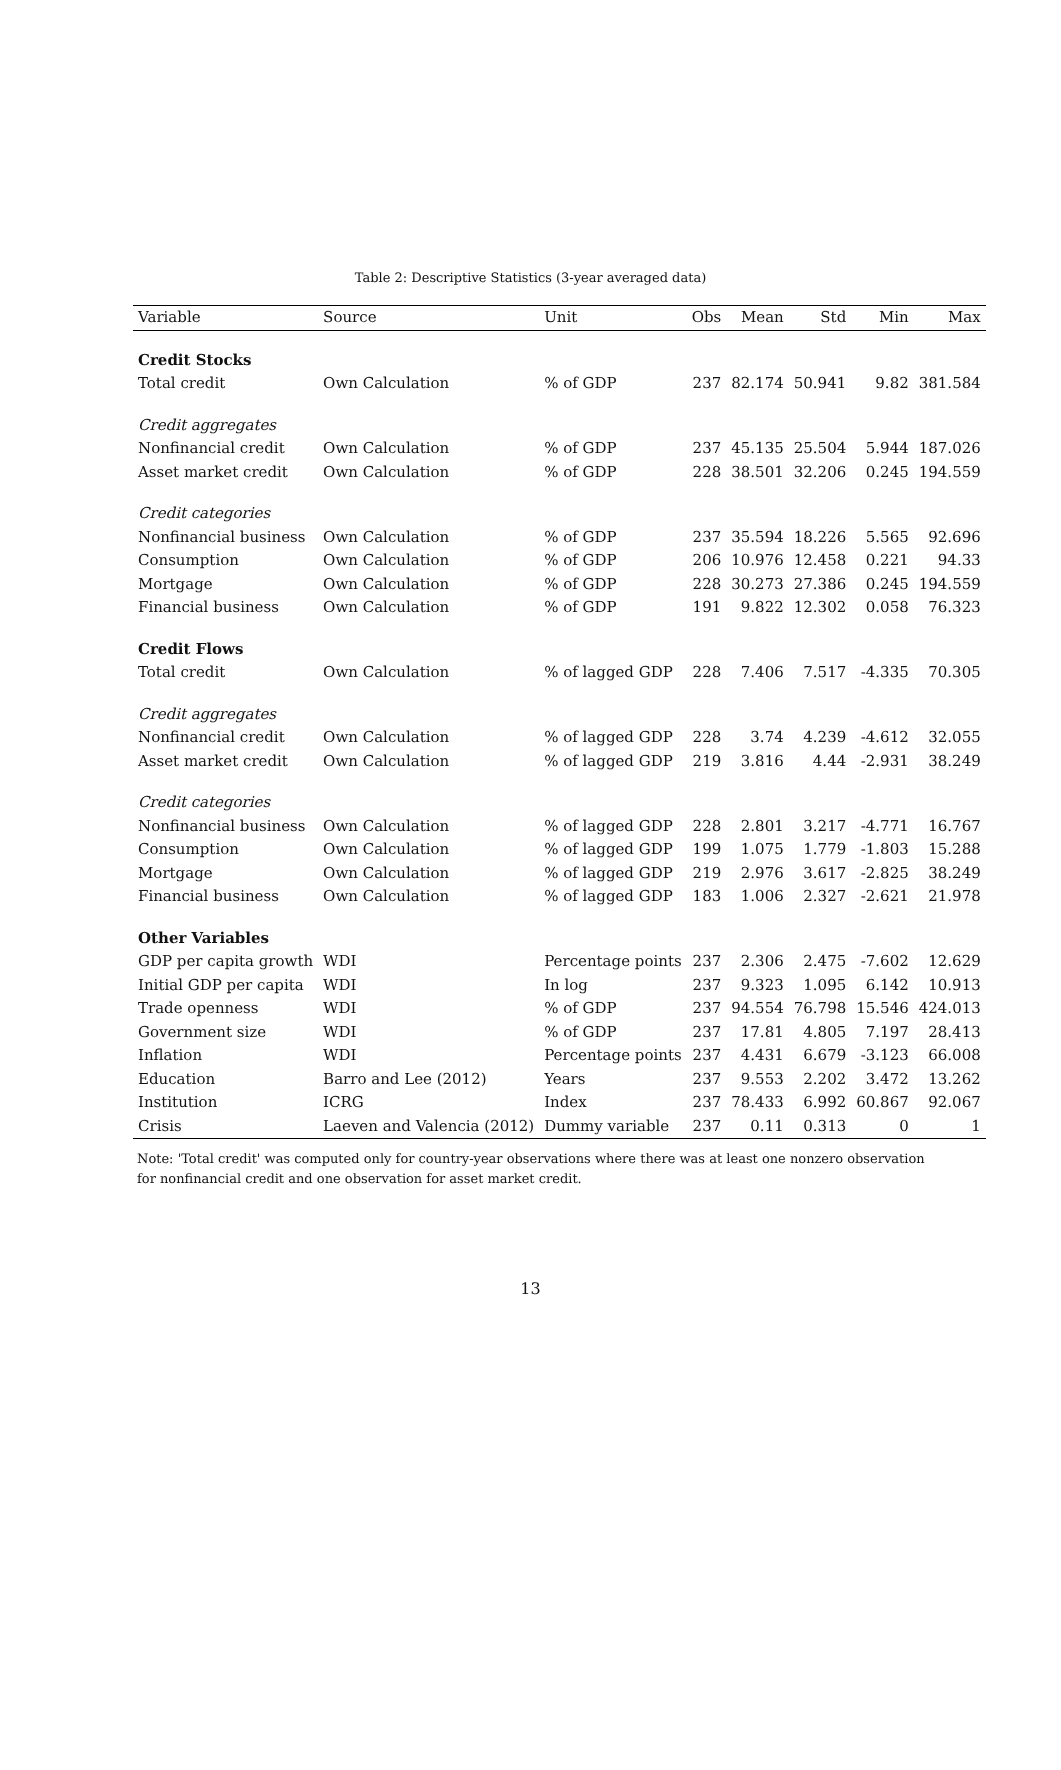Table 2: Descriptive Statistics (3-year averaged data)
| Variable | Source | Unit | Obs | Mean | Std | Min | Max |
| --- | --- | --- | --- | --- | --- | --- | --- |
| Credit Stocks | | | | | | | |
| Total credit | Own Calculation | % of GDP | 237 | 82.174 | 50.941 | 9.82 | 381.584 |
| Credit aggregates | | | | | | | |
| Nonfinancial credit | Own Calculation | % of GDP | 237 | 45.135 | 25.504 | 5.944 | 187.026 |
| Asset market credit | Own Calculation | % of GDP | 228 | 38.501 | 32.206 | 0.245 | 194.559 |
| Credit categories | | | | | | | |
| Nonfinancial business | Own Calculation | % of GDP | 237 | 35.594 | 18.226 | 5.565 | 92.696 |
| Consumption | Own Calculation | % of GDP | 206 | 10.976 | 12.458 | 0.221 | 94.33 |
| Mortgage | Own Calculation | % of GDP | 228 | 30.273 | 27.386 | 0.245 | 194.559 |
| Financial business | Own Calculation | % of GDP | 191 | 9.822 | 12.302 | 0.058 | 76.323 |
| Credit Flows | | | | | | | |
| Total credit | Own Calculation | % of lagged GDP | 228 | 7.406 | 7.517 | -4.335 | 70.305 |
| Credit aggregates | | | | | | | |
| Nonfinancial credit | Own Calculation | % of lagged GDP | 228 | 3.74 | 4.239 | -4.612 | 32.055 |
| Asset market credit | Own Calculation | % of lagged GDP | 219 | 3.816 | 4.44 | -2.931 | 38.249 |
| Credit categories | | | | | | | |
| Nonfinancial business | Own Calculation | % of lagged GDP | 228 | 2.801 | 3.217 | -4.771 | 16.767 |
| Consumption | Own Calculation | % of lagged GDP | 199 | 1.075 | 1.779 | -1.803 | 15.288 |
| Mortgage | Own Calculation | % of lagged GDP | 219 | 2.976 | 3.617 | -2.825 | 38.249 |
| Financial business | Own Calculation | % of lagged GDP | 183 | 1.006 | 2.327 | -2.621 | 21.978 |
| Other Variables | | | | | | | |
| GDP per capita growth | WDI | Percentage points | 237 | 2.306 | 2.475 | -7.602 | 12.629 |
| Initial GDP per capita | WDI | In log | 237 | 9.323 | 1.095 | 6.142 | 10.913 |
| Trade openness | WDI | % of GDP | 237 | 94.554 | 76.798 | 15.546 | 424.013 |
| Government size | WDI | % of GDP | 237 | 17.81 | 4.805 | 7.197 | 28.413 |
| Inflation | WDI | Percentage points | 237 | 4.431 | 6.679 | -3.123 | 66.008 |
| Education | Barro and Lee (2012) | Years | 237 | 9.553 | 2.202 | 3.472 | 13.262 |
| Institution | ICRG | Index | 237 | 78.433 | 6.992 | 60.867 | 92.067 |
| Crisis | Laeven and Valencia (2012) | Dummy variable | 237 | 0.11 | 0.313 | 0 | 1 |
Note: 'Total credit' was computed only for country-year observations where there was at least one nonzero observation for nonfinancial credit and one observation for asset market credit.
13